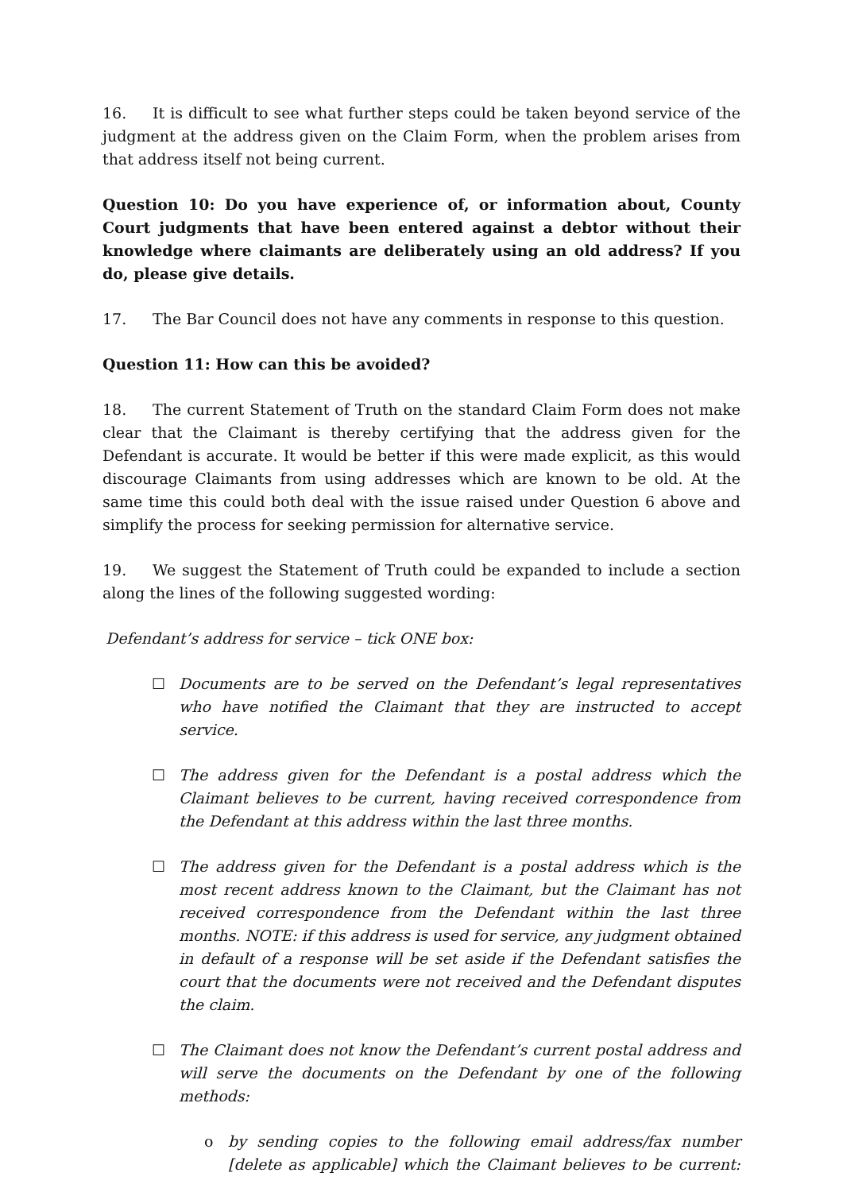16. It is difficult to see what further steps could be taken beyond service of the judgment at the address given on the Claim Form, when the problem arises from that address itself not being current.
Question 10: Do you have experience of, or information about, County Court judgments that have been entered against a debtor without their knowledge where claimants are deliberately using an old address? If you do, please give details.
17. The Bar Council does not have any comments in response to this question.
Question 11: How can this be avoided?
18. The current Statement of Truth on the standard Claim Form does not make clear that the Claimant is thereby certifying that the address given for the Defendant is accurate. It would be better if this were made explicit, as this would discourage Claimants from using addresses which are known to be old. At the same time this could both deal with the issue raised under Question 6 above and simplify the process for seeking permission for alternative service.
19. We suggest the Statement of Truth could be expanded to include a section along the lines of the following suggested wording:
Defendant’s address for service – tick ONE box:
☐ Documents are to be served on the Defendant’s legal representatives who have notified the Claimant that they are instructed to accept service.
☐ The address given for the Defendant is a postal address which the Claimant believes to be current, having received correspondence from the Defendant at this address within the last three months.
☐ The address given for the Defendant is a postal address which is the most recent address known to the Claimant, but the Claimant has not received correspondence from the Defendant within the last three months. NOTE: if this address is used for service, any judgment obtained in default of a response will be set aside if the Defendant satisfies the court that the documents were not received and the Defendant disputes the claim.
☐ The Claimant does not know the Defendant’s current postal address and will serve the documents on the Defendant by one of the following methods:
o by sending copies to the following email address/fax number [delete as applicable] which the Claimant believes to be current: ________________________________